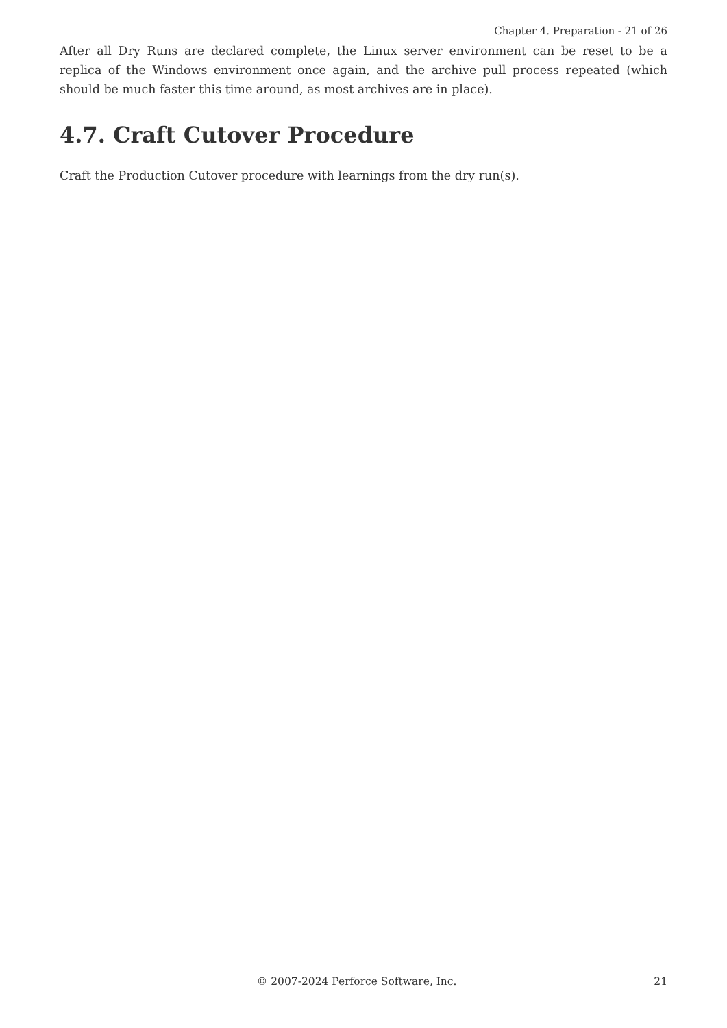Chapter 4. Preparation - 21 of 26
After all Dry Runs are declared complete, the Linux server environment can be reset to be a replica of the Windows environment once again, and the archive pull process repeated (which should be much faster this time around, as most archives are in place).
4.7. Craft Cutover Procedure
Craft the Production Cutover procedure with learnings from the dry run(s).
© 2007-2024 Perforce Software, Inc. 21